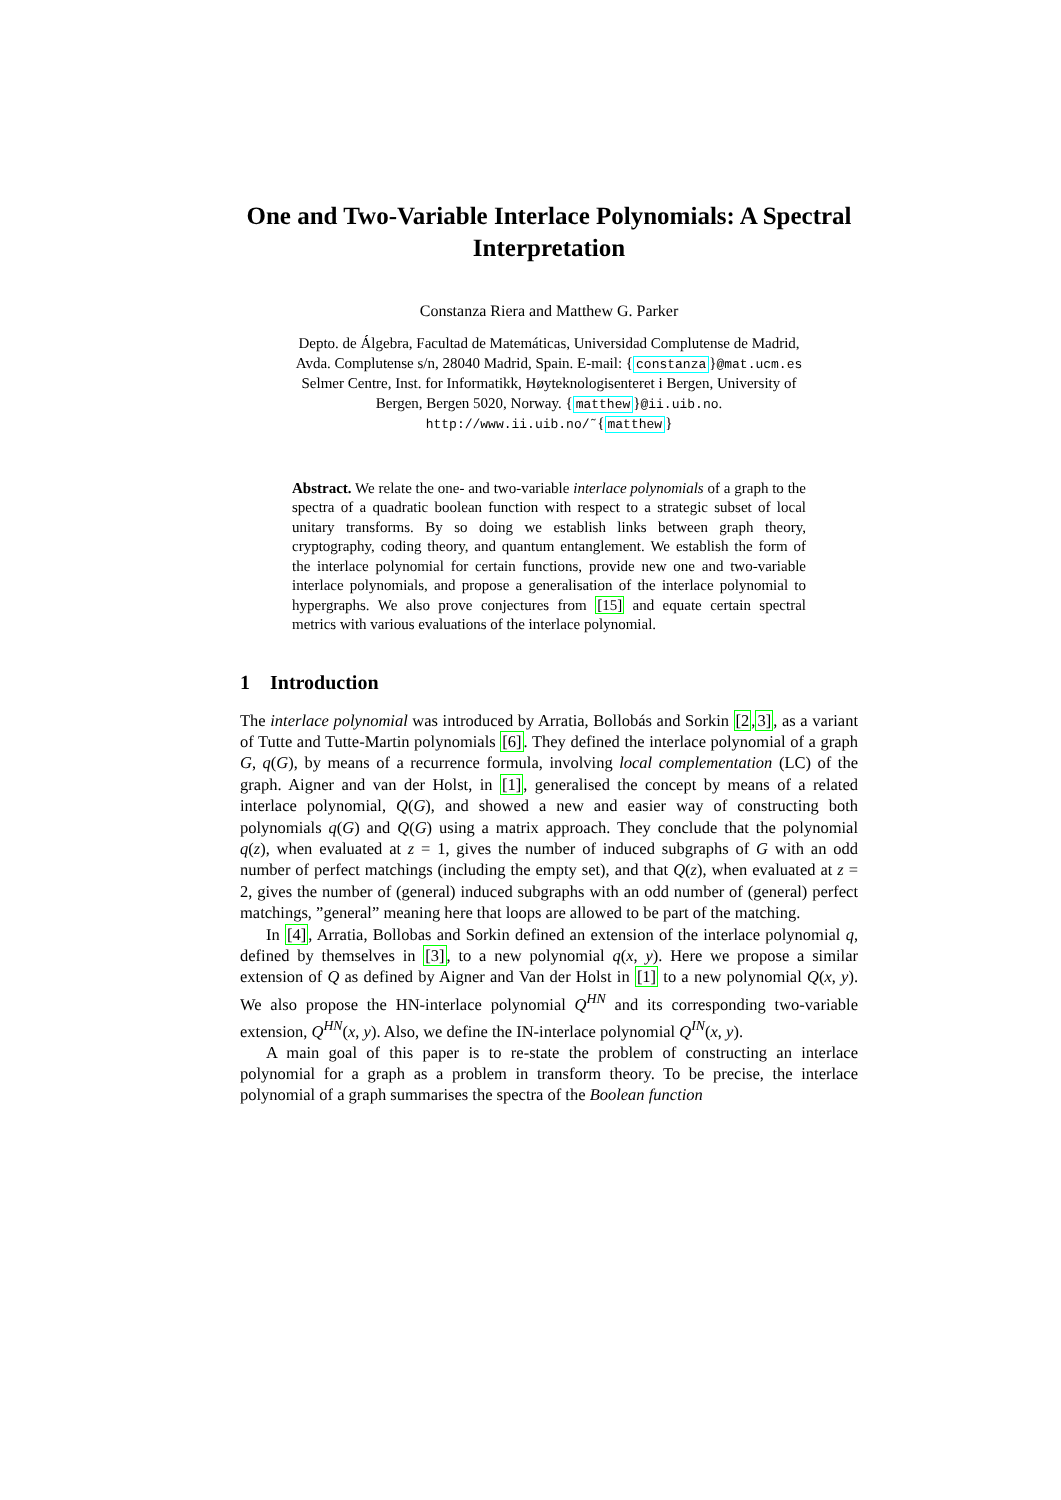One and Two-Variable Interlace Polynomials: A Spectral Interpretation
Constanza Riera and Matthew G. Parker
Depto. de Álgebra, Facultad de Matemáticas, Universidad Complutense de Madrid,
Avda. Complutense s/n, 28040 Madrid, Spain. E-mail: {constanza}@mat.ucm.es
Selmer Centre, Inst. for Informatikk, Høyteknologisenteret i Bergen, University of
Bergen, Bergen 5020, Norway. {matthew}@ii.uib.no.
http://www.ii.uib.no/˜{matthew}
Abstract. We relate the one- and two-variable interlace polynomials of a graph to the spectra of a quadratic boolean function with respect to a strategic subset of local unitary transforms. By so doing we establish links between graph theory, cryptography, coding theory, and quantum entanglement. We establish the form of the interlace polynomial for certain functions, provide new one and two-variable interlace polynomials, and propose a generalisation of the interlace polynomial to hypergraphs. We also prove conjectures from [15] and equate certain spectral metrics with various evaluations of the interlace polynomial.
1 Introduction
The interlace polynomial was introduced by Arratia, Bollobás and Sorkin [2,3], as a variant of Tutte and Tutte-Martin polynomials [6]. They defined the interlace polynomial of a graph G, q(G), by means of a recurrence formula, involving local complementation (LC) of the graph. Aigner and van der Holst, in [1], generalised the concept by means of a related interlace polynomial, Q(G), and showed a new and easier way of constructing both polynomials q(G) and Q(G) using a matrix approach. They conclude that the polynomial q(z), when evaluated at z = 1, gives the number of induced subgraphs of G with an odd number of perfect matchings (including the empty set), and that Q(z), when evaluated at z = 2, gives the number of (general) induced subgraphs with an odd number of (general) perfect matchings, ”general” meaning here that loops are allowed to be part of the matching.
In [4], Arratia, Bollobas and Sorkin defined an extension of the interlace polynomial q, defined by themselves in [3], to a new polynomial q(x, y). Here we propose a similar extension of Q as defined by Aigner and Van der Holst in [1] to a new polynomial Q(x, y). We also propose the HN-interlace polynomial Q<sup>HN</sup> and its corresponding two-variable extension, Q<sup>HN</sup>(x, y). Also, we define the IN-interlace polynomial Q<sup>IN</sup>(x, y).
A main goal of this paper is to re-state the problem of constructing an interlace polynomial for a graph as a problem in transform theory. To be precise, the interlace polynomial of a graph summarises the spectra of the Boolean function